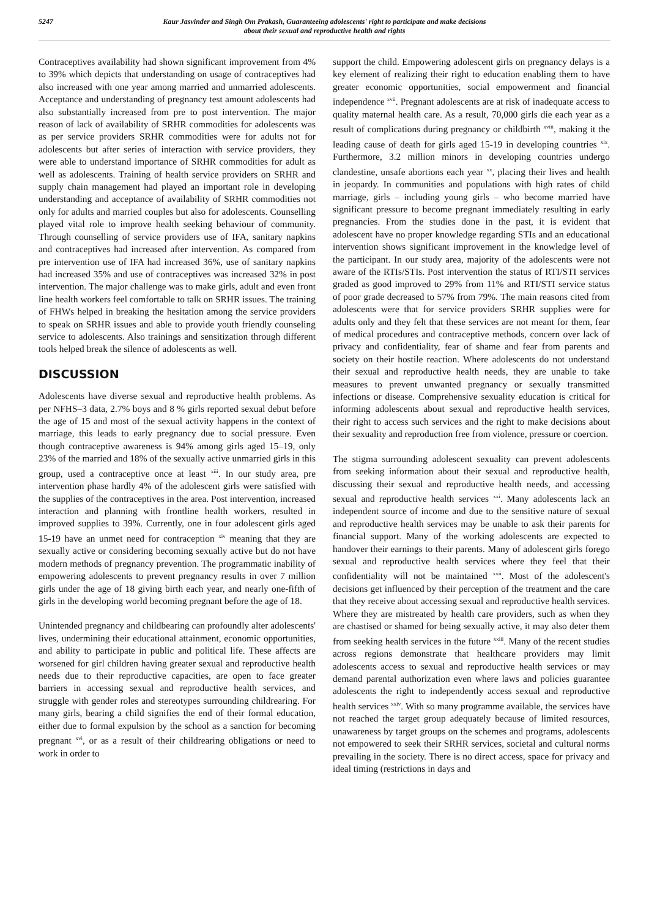5247 Kaur Jasvinder and Singh Om Prakash, Guaranteeing adolescents' right to participate and make decisions
about their sexual and reproductive health and rights
Contraceptives availability had shown significant improvement from 4% to 39% which depicts that understanding on usage of contraceptives had also increased with one year among married and unmarried adolescents. Acceptance and understanding of pregnancy test amount adolescents had also substantially increased from pre to post intervention. The major reason of lack of availability of SRHR commodities for adolescents was as per service providers SRHR commodities were for adults not for adolescents but after series of interaction with service providers, they were able to understand importance of SRHR commodities for adult as well as adolescents. Training of health service providers on SRHR and supply chain management had played an important role in developing understanding and acceptance of availability of SRHR commodities not only for adults and married couples but also for adolescents. Counselling played vital role to improve health seeking behaviour of community. Through counselling of service providers use of IFA, sanitary napkins and contraceptives had increased after intervention. As compared from pre intervention use of IFA had increased 36%, use of sanitary napkins had increased 35% and use of contraceptives was increased 32% in post intervention. The major challenge was to make girls, adult and even front line health workers feel comfortable to talk on SRHR issues. The training of FHWs helped in breaking the hesitation among the service providers to speak on SRHR issues and able to provide youth friendly counseling service to adolescents. Also trainings and sensitization through different tools helped break the silence of adolescents as well.
DISCUSSION
Adolescents have diverse sexual and reproductive health problems. As per NFHS–3 data, 2.7% boys and 8 % girls reported sexual debut before the age of 15 and most of the sexual activity happens in the context of marriage, this leads to early pregnancy due to social pressure. Even though contraceptive awareness is 94% among girls aged 15–19, only 23% of the married and 18% of the sexually active unmarried girls in this group, used a contraceptive once at least <sup>xiii</sup>. In our study area, pre intervention phase hardly 4% of the adolescent girls were satisfied with the supplies of the contraceptives in the area. Post intervention, increased interaction and planning with frontline health workers, resulted in improved supplies to 39%. Currently, one in four adolescent girls aged 15-19 have an unmet need for contraception <sup>xiv</sup> meaning that they are sexually active or considering becoming sexually active but do not have modern methods of pregnancy prevention. The programmatic inability of empowering adolescents to prevent pregnancy results in over 7 million girls under the age of 18 giving birth each year, and nearly one-fifth of girls in the developing world becoming pregnant before the age of 18.
Unintended pregnancy and childbearing can profoundly alter adolescents' lives, undermining their educational attainment, economic opportunities, and ability to participate in public and political life. These affects are worsened for girl children having greater sexual and reproductive health needs due to their reproductive capacities, are open to face greater barriers in accessing sexual and reproductive health services, and struggle with gender roles and stereotypes surrounding childrearing. For many girls, bearing a child signifies the end of their formal education, either due to formal expulsion by the school as a sanction for becoming pregnant <sup>xvi</sup>, or as a result of their childrearing obligations or need to work in order to
support the child. Empowering adolescent girls on pregnancy delays is a key element of realizing their right to education enabling them to have greater economic opportunities, social empowerment and financial independence <sup>xvii</sup>. Pregnant adolescents are at risk of inadequate access to quality maternal health care. As a result, 70,000 girls die each year as a result of complications during pregnancy or childbirth <sup>xviii</sup>, making it the leading cause of death for girls aged 15-19 in developing countries <sup>xix</sup>. Furthermore, 3.2 million minors in developing countries undergo clandestine, unsafe abortions each year <sup>xx</sup>, placing their lives and health in jeopardy. In communities and populations with high rates of child marriage, girls – including young girls – who become married have significant pressure to become pregnant immediately resulting in early pregnancies. From the studies done in the past, it is evident that adolescent have no proper knowledge regarding STIs and an educational intervention shows significant improvement in the knowledge level of the participant. In our study area, majority of the adolescents were not aware of the RTIs/STIs. Post intervention the status of RTI/STI services graded as good improved to 29% from 11% and RTI/STI service status of poor grade decreased to 57% from 79%. The main reasons cited from adolescents were that for service providers SRHR supplies were for adults only and they felt that these services are not meant for them, fear of medical procedures and contraceptive methods, concern over lack of privacy and confidentiality, fear of shame and fear from parents and society on their hostile reaction. Where adolescents do not understand their sexual and reproductive health needs, they are unable to take measures to prevent unwanted pregnancy or sexually transmitted infections or disease. Comprehensive sexuality education is critical for informing adolescents about sexual and reproductive health services, their right to access such services and the right to make decisions about their sexuality and reproduction free from violence, pressure or coercion.
The stigma surrounding adolescent sexuality can prevent adolescents from seeking information about their sexual and reproductive health, discussing their sexual and reproductive health needs, and accessing sexual and reproductive health services <sup>xxi</sup>. Many adolescents lack an independent source of income and due to the sensitive nature of sexual and reproductive health services may be unable to ask their parents for financial support. Many of the working adolescents are expected to handover their earnings to their parents. Many of adolescent girls forego sexual and reproductive health services where they feel that their confidentiality will not be maintained <sup>xxii</sup>. Most of the adolescent's decisions get influenced by their perception of the treatment and the care that they receive about accessing sexual and reproductive health services. Where they are mistreated by health care providers, such as when they are chastised or shamed for being sexually active, it may also deter them from seeking health services in the future <sup>xxiii</sup>. Many of the recent studies across regions demonstrate that healthcare providers may limit adolescents access to sexual and reproductive health services or may demand parental authorization even where laws and policies guarantee adolescents the right to independently access sexual and reproductive health services <sup>xxiv</sup>. With so many programme available, the services have not reached the target group adequately because of limited resources, unawareness by target groups on the schemes and programs, adolescents not empowered to seek their SRHR services, societal and cultural norms prevailing in the society. There is no direct access, space for privacy and ideal timing (restrictions in days and